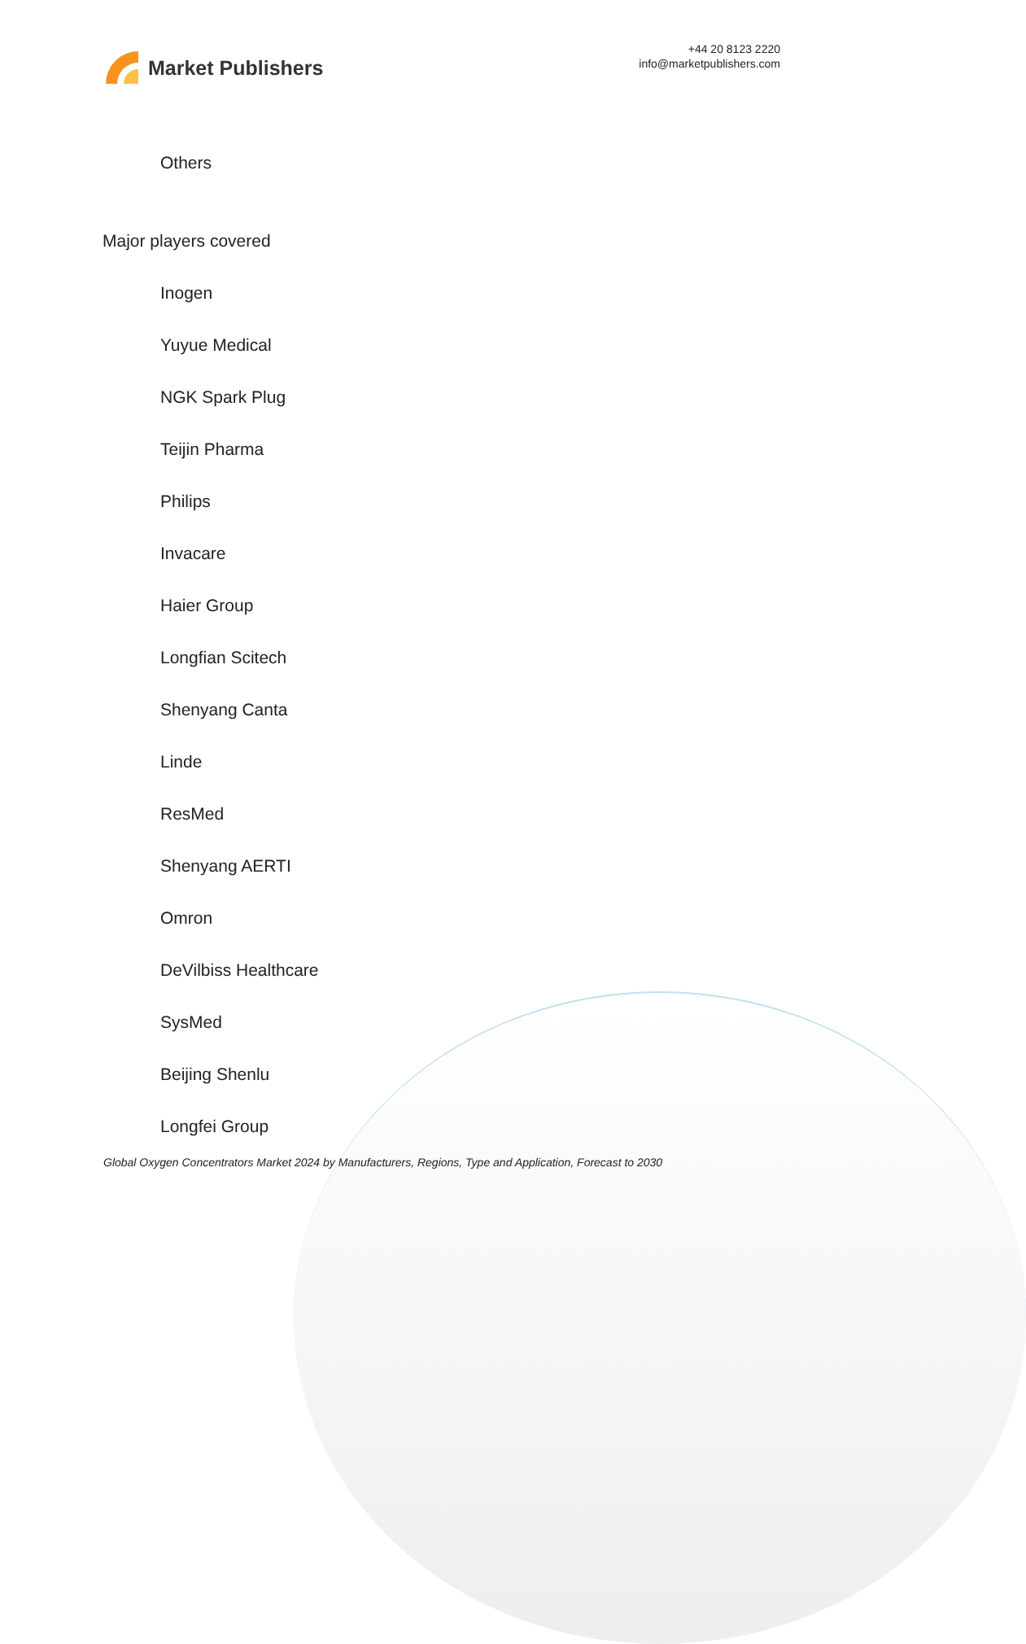Market Publishers
+44 20 8123 2220
info@marketpublishers.com
Others
Major players covered
Inogen
Yuyue Medical
NGK Spark Plug
Teijin Pharma
Philips
Invacare
Haier Group
Longfian Scitech
Shenyang Canta
Linde
ResMed
Shenyang AERTI
Omron
DeVilbiss Healthcare
SysMed
Beijing Shenlu
Longfei Group
Global Oxygen Concentrators Market 2024 by Manufacturers, Regions, Type and Application, Forecast to 2030